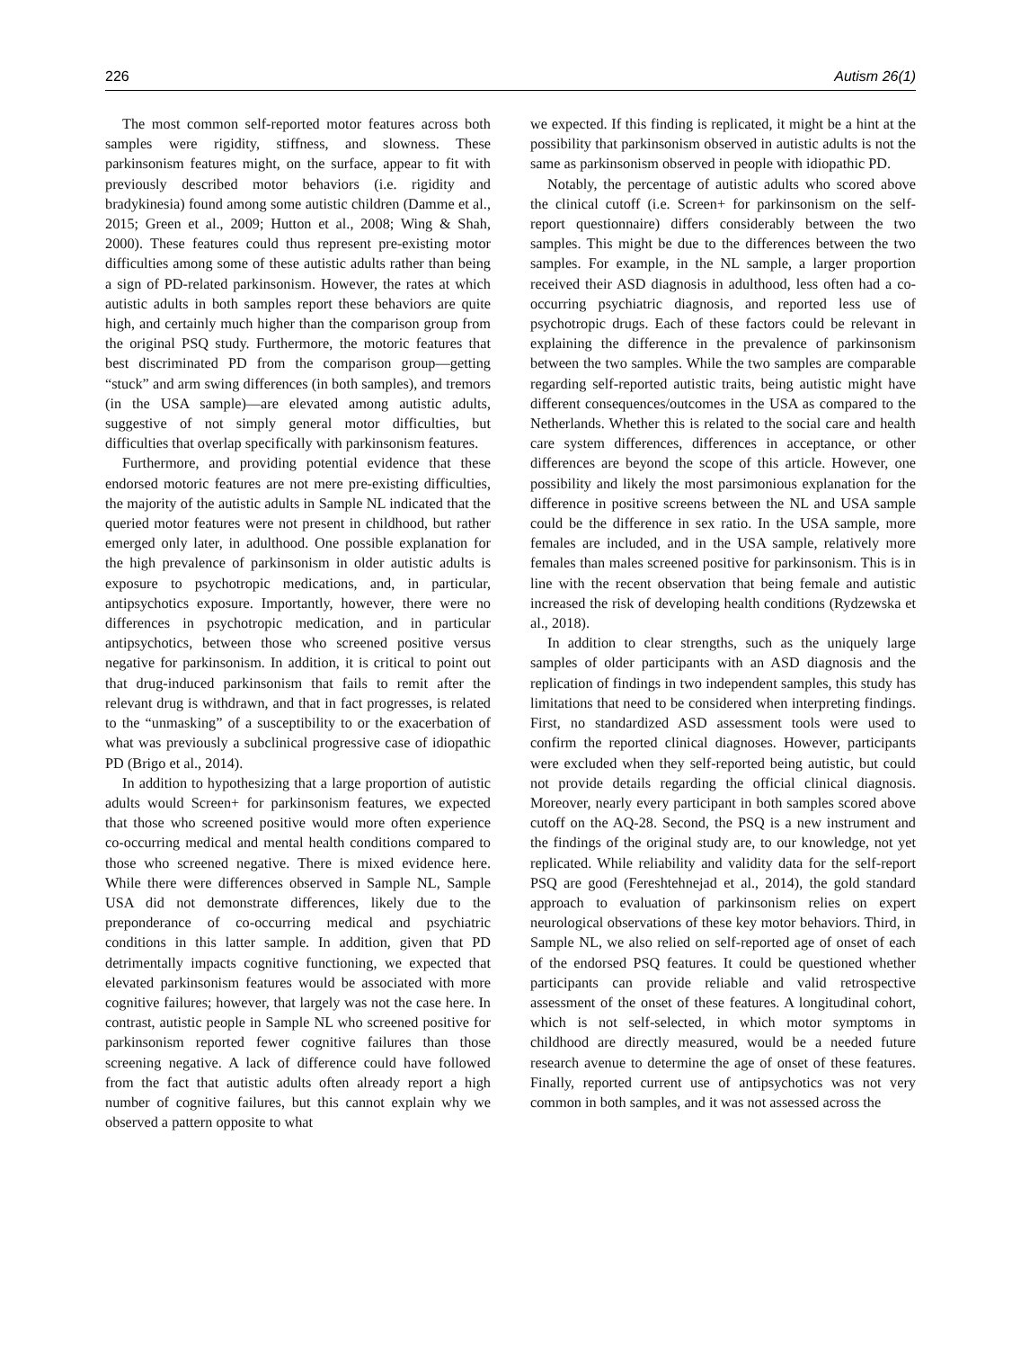226 Autism 26(1)
The most common self-reported motor features across both samples were rigidity, stiffness, and slowness. These parkinsonism features might, on the surface, appear to fit with previously described motor behaviors (i.e. rigidity and bradykinesia) found among some autistic children (Damme et al., 2015; Green et al., 2009; Hutton et al., 2008; Wing & Shah, 2000). These features could thus represent pre-existing motor difficulties among some of these autistic adults rather than being a sign of PD-related parkinsonism. However, the rates at which autistic adults in both samples report these behaviors are quite high, and certainly much higher than the comparison group from the original PSQ study. Furthermore, the motoric features that best discriminated PD from the comparison group—getting “stuck” and arm swing differences (in both samples), and tremors (in the USA sample)—are elevated among autistic adults, suggestive of not simply general motor difficulties, but difficulties that overlap specifically with parkinsonism features.
Furthermore, and providing potential evidence that these endorsed motoric features are not mere pre-existing difficulties, the majority of the autistic adults in Sample NL indicated that the queried motor features were not present in childhood, but rather emerged only later, in adulthood. One possible explanation for the high prevalence of parkinsonism in older autistic adults is exposure to psychotropic medications, and, in particular, antipsychotics exposure. Importantly, however, there were no differences in psychotropic medication, and in particular antipsychotics, between those who screened positive versus negative for parkinsonism. In addition, it is critical to point out that drug-induced parkinsonism that fails to remit after the relevant drug is withdrawn, and that in fact progresses, is related to the “unmasking” of a susceptibility to or the exacerbation of what was previously a subclinical progressive case of idiopathic PD (Brigo et al., 2014).
In addition to hypothesizing that a large proportion of autistic adults would Screen+ for parkinsonism features, we expected that those who screened positive would more often experience co-occurring medical and mental health conditions compared to those who screened negative. There is mixed evidence here. While there were differences observed in Sample NL, Sample USA did not demonstrate differences, likely due to the preponderance of co-occurring medical and psychiatric conditions in this latter sample. In addition, given that PD detrimentally impacts cognitive functioning, we expected that elevated parkinsonism features would be associated with more cognitive failures; however, that largely was not the case here. In contrast, autistic people in Sample NL who screened positive for parkinsonism reported fewer cognitive failures than those screening negative. A lack of difference could have followed from the fact that autistic adults often already report a high number of cognitive failures, but this cannot explain why we observed a pattern opposite to what
we expected. If this finding is replicated, it might be a hint at the possibility that parkinsonism observed in autistic adults is not the same as parkinsonism observed in people with idiopathic PD.
Notably, the percentage of autistic adults who scored above the clinical cutoff (i.e. Screen+ for parkinsonism on the self-report questionnaire) differs considerably between the two samples. This might be due to the differences between the two samples. For example, in the NL sample, a larger proportion received their ASD diagnosis in adulthood, less often had a co-occurring psychiatric diagnosis, and reported less use of psychotropic drugs. Each of these factors could be relevant in explaining the difference in the prevalence of parkinsonism between the two samples. While the two samples are comparable regarding self-reported autistic traits, being autistic might have different consequences/outcomes in the USA as compared to the Netherlands. Whether this is related to the social care and health care system differences, differences in acceptance, or other differences are beyond the scope of this article. However, one possibility and likely the most parsimonious explanation for the difference in positive screens between the NL and USA sample could be the difference in sex ratio. In the USA sample, more females are included, and in the USA sample, relatively more females than males screened positive for parkinsonism. This is in line with the recent observation that being female and autistic increased the risk of developing health conditions (Rydzewska et al., 2018).
In addition to clear strengths, such as the uniquely large samples of older participants with an ASD diagnosis and the replication of findings in two independent samples, this study has limitations that need to be considered when interpreting findings. First, no standardized ASD assessment tools were used to confirm the reported clinical diagnoses. However, participants were excluded when they self-reported being autistic, but could not provide details regarding the official clinical diagnosis. Moreover, nearly every participant in both samples scored above cutoff on the AQ-28. Second, the PSQ is a new instrument and the findings of the original study are, to our knowledge, not yet replicated. While reliability and validity data for the self-report PSQ are good (Fereshtehnejad et al., 2014), the gold standard approach to evaluation of parkinsonism relies on expert neurological observations of these key motor behaviors. Third, in Sample NL, we also relied on self-reported age of onset of each of the endorsed PSQ features. It could be questioned whether participants can provide reliable and valid retrospective assessment of the onset of these features. A longitudinal cohort, which is not self-selected, in which motor symptoms in childhood are directly measured, would be a needed future research avenue to determine the age of onset of these features. Finally, reported current use of antipsychotics was not very common in both samples, and it was not assessed across the